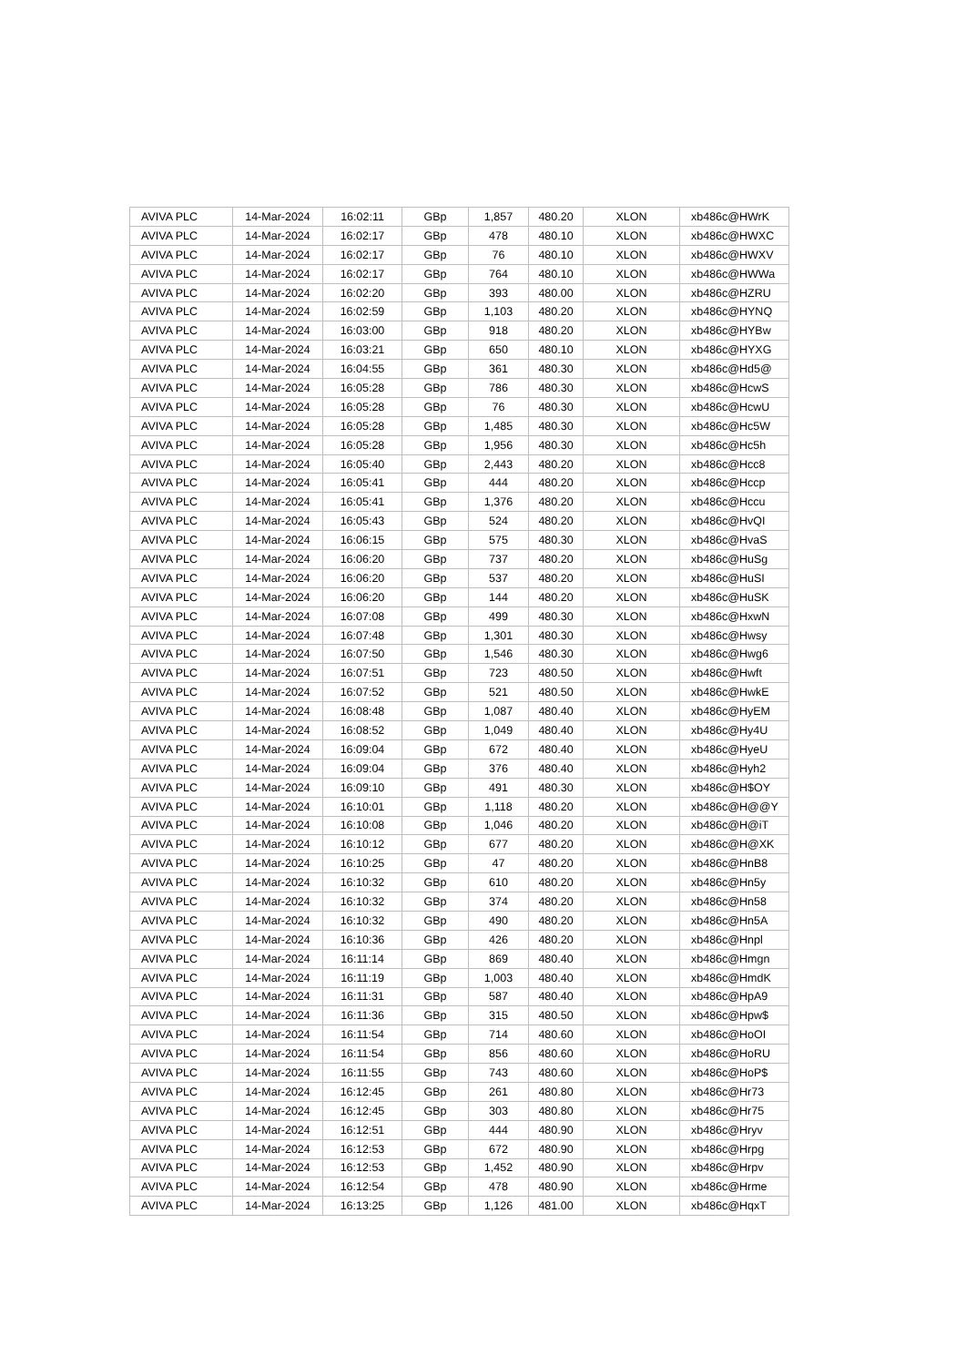| AVIVA PLC | 14-Mar-2024 | 16:02:11 | GBp | 1,857 | 480.20 | XLON | xb486c@HWrK |
| AVIVA PLC | 14-Mar-2024 | 16:02:17 | GBp | 478 | 480.10 | XLON | xb486c@HWXC |
| AVIVA PLC | 14-Mar-2024 | 16:02:17 | GBp | 76 | 480.10 | XLON | xb486c@HWXV |
| AVIVA PLC | 14-Mar-2024 | 16:02:17 | GBp | 764 | 480.10 | XLON | xb486c@HWWa |
| AVIVA PLC | 14-Mar-2024 | 16:02:20 | GBp | 393 | 480.00 | XLON | xb486c@HZRU |
| AVIVA PLC | 14-Mar-2024 | 16:02:59 | GBp | 1,103 | 480.20 | XLON | xb486c@HYNQ |
| AVIVA PLC | 14-Mar-2024 | 16:03:00 | GBp | 918 | 480.20 | XLON | xb486c@HYBw |
| AVIVA PLC | 14-Mar-2024 | 16:03:21 | GBp | 650 | 480.10 | XLON | xb486c@HYXG |
| AVIVA PLC | 14-Mar-2024 | 16:04:55 | GBp | 361 | 480.30 | XLON | xb486c@Hd5@ |
| AVIVA PLC | 14-Mar-2024 | 16:05:28 | GBp | 786 | 480.30 | XLON | xb486c@HcwS |
| AVIVA PLC | 14-Mar-2024 | 16:05:28 | GBp | 76 | 480.30 | XLON | xb486c@HcwU |
| AVIVA PLC | 14-Mar-2024 | 16:05:28 | GBp | 1,485 | 480.30 | XLON | xb486c@Hc5W |
| AVIVA PLC | 14-Mar-2024 | 16:05:28 | GBp | 1,956 | 480.30 | XLON | xb486c@Hc5h |
| AVIVA PLC | 14-Mar-2024 | 16:05:40 | GBp | 2,443 | 480.20 | XLON | xb486c@Hcc8 |
| AVIVA PLC | 14-Mar-2024 | 16:05:41 | GBp | 444 | 480.20 | XLON | xb486c@Hccp |
| AVIVA PLC | 14-Mar-2024 | 16:05:41 | GBp | 1,376 | 480.20 | XLON | xb486c@Hccu |
| AVIVA PLC | 14-Mar-2024 | 16:05:43 | GBp | 524 | 480.20 | XLON | xb486c@HvQI |
| AVIVA PLC | 14-Mar-2024 | 16:06:15 | GBp | 575 | 480.30 | XLON | xb486c@HvaS |
| AVIVA PLC | 14-Mar-2024 | 16:06:20 | GBp | 737 | 480.20 | XLON | xb486c@HuSg |
| AVIVA PLC | 14-Mar-2024 | 16:06:20 | GBp | 537 | 480.20 | XLON | xb486c@HuSI |
| AVIVA PLC | 14-Mar-2024 | 16:06:20 | GBp | 144 | 480.20 | XLON | xb486c@HuSK |
| AVIVA PLC | 14-Mar-2024 | 16:07:08 | GBp | 499 | 480.30 | XLON | xb486c@HxwN |
| AVIVA PLC | 14-Mar-2024 | 16:07:48 | GBp | 1,301 | 480.30 | XLON | xb486c@Hwsy |
| AVIVA PLC | 14-Mar-2024 | 16:07:50 | GBp | 1,546 | 480.30 | XLON | xb486c@Hwg6 |
| AVIVA PLC | 14-Mar-2024 | 16:07:51 | GBp | 723 | 480.50 | XLON | xb486c@Hwft |
| AVIVA PLC | 14-Mar-2024 | 16:07:52 | GBp | 521 | 480.50 | XLON | xb486c@HwkE |
| AVIVA PLC | 14-Mar-2024 | 16:08:48 | GBp | 1,087 | 480.40 | XLON | xb486c@HyEM |
| AVIVA PLC | 14-Mar-2024 | 16:08:52 | GBp | 1,049 | 480.40 | XLON | xb486c@Hy4U |
| AVIVA PLC | 14-Mar-2024 | 16:09:04 | GBp | 672 | 480.40 | XLON | xb486c@HyeU |
| AVIVA PLC | 14-Mar-2024 | 16:09:04 | GBp | 376 | 480.40 | XLON | xb486c@Hyh2 |
| AVIVA PLC | 14-Mar-2024 | 16:09:10 | GBp | 491 | 480.30 | XLON | xb486c@H$OY |
| AVIVA PLC | 14-Mar-2024 | 16:10:01 | GBp | 1,118 | 480.20 | XLON | xb486c@H@@Y |
| AVIVA PLC | 14-Mar-2024 | 16:10:08 | GBp | 1,046 | 480.20 | XLON | xb486c@H@iT |
| AVIVA PLC | 14-Mar-2024 | 16:10:12 | GBp | 677 | 480.20 | XLON | xb486c@H@XK |
| AVIVA PLC | 14-Mar-2024 | 16:10:25 | GBp | 47 | 480.20 | XLON | xb486c@HnB8 |
| AVIVA PLC | 14-Mar-2024 | 16:10:32 | GBp | 610 | 480.20 | XLON | xb486c@Hn5y |
| AVIVA PLC | 14-Mar-2024 | 16:10:32 | GBp | 374 | 480.20 | XLON | xb486c@Hn58 |
| AVIVA PLC | 14-Mar-2024 | 16:10:32 | GBp | 490 | 480.20 | XLON | xb486c@Hn5A |
| AVIVA PLC | 14-Mar-2024 | 16:10:36 | GBp | 426 | 480.20 | XLON | xb486c@Hnpl |
| AVIVA PLC | 14-Mar-2024 | 16:11:14 | GBp | 869 | 480.40 | XLON | xb486c@Hmgn |
| AVIVA PLC | 14-Mar-2024 | 16:11:19 | GBp | 1,003 | 480.40 | XLON | xb486c@HmdK |
| AVIVA PLC | 14-Mar-2024 | 16:11:31 | GBp | 587 | 480.40 | XLON | xb486c@HpA9 |
| AVIVA PLC | 14-Mar-2024 | 16:11:36 | GBp | 315 | 480.50 | XLON | xb486c@Hpw$ |
| AVIVA PLC | 14-Mar-2024 | 16:11:54 | GBp | 714 | 480.60 | XLON | xb486c@HoOI |
| AVIVA PLC | 14-Mar-2024 | 16:11:54 | GBp | 856 | 480.60 | XLON | xb486c@HoRU |
| AVIVA PLC | 14-Mar-2024 | 16:11:55 | GBp | 743 | 480.60 | XLON | xb486c@HoP$ |
| AVIVA PLC | 14-Mar-2024 | 16:12:45 | GBp | 261 | 480.80 | XLON | xb486c@Hr73 |
| AVIVA PLC | 14-Mar-2024 | 16:12:45 | GBp | 303 | 480.80 | XLON | xb486c@Hr75 |
| AVIVA PLC | 14-Mar-2024 | 16:12:51 | GBp | 444 | 480.90 | XLON | xb486c@Hryv |
| AVIVA PLC | 14-Mar-2024 | 16:12:53 | GBp | 672 | 480.90 | XLON | xb486c@Hrpg |
| AVIVA PLC | 14-Mar-2024 | 16:12:53 | GBp | 1,452 | 480.90 | XLON | xb486c@Hrpv |
| AVIVA PLC | 14-Mar-2024 | 16:12:54 | GBp | 478 | 480.90 | XLON | xb486c@Hrme |
| AVIVA PLC | 14-Mar-2024 | 16:13:25 | GBp | 1,126 | 481.00 | XLON | xb486c@HqxT |